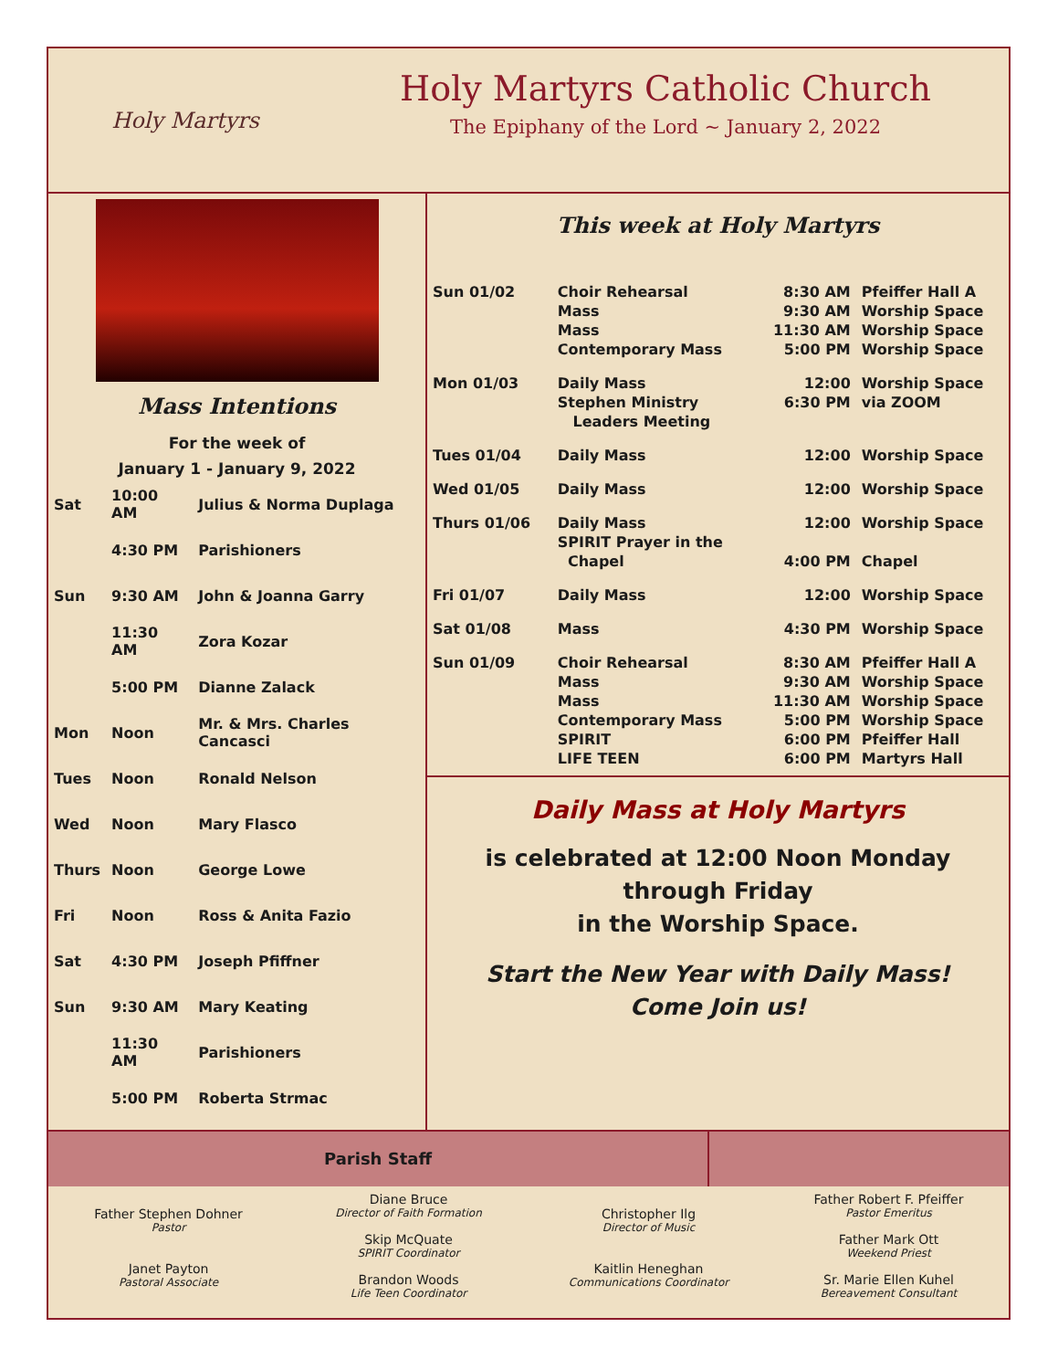Holy Martyrs
Holy Martyrs Catholic Church
The Epiphany of the Lord ~ January 2, 2022
Mass Intentions
For the week of
January 1 - January 9, 2022
| Sat | 10:00 AM | Julius & Norma Duplaga |
| | 4:30 PM | Parishioners |
| Sun | 9:30 AM | John & Joanna Garry |
| | 11:30 AM | Zora Kozar |
| | 5:00 PM | Dianne Zalack |
| Mon | Noon | Mr. & Mrs. Charles Cancasci |
| Tues | Noon | Ronald Nelson |
| Wed | Noon | Mary Flasco |
| Thurs | Noon | George Lowe |
| Fri | Noon | Ross & Anita Fazio |
| Sat | 4:30 PM | Joseph Pfiffner |
| Sun | 9:30 AM | Mary Keating |
| | 11:30 AM | Parishioners |
| | 5:00 PM | Roberta Strmac |
This week at Holy Martyrs
| Sun 01/02 | Choir Rehearsal Mass Mass Contemporary Mass | 8:30 AM 9:30 AM 11:30 AM 5:00 PM | Pfeiffer Hall A Worship Space Worship Space Worship Space |
| Mon 01/03 | Daily Mass Stephen Ministry Leaders Meeting | 12:00 6:30 PM | Worship Space via ZOOM |
| Tues 01/04 | Daily Mass | 12:00 | Worship Space |
| Wed 01/05 | Daily Mass | 12:00 | Worship Space |
| Thurs 01/06 | Daily Mass SPIRIT Prayer in the Chapel | 12:00 4:00 PM | Worship Space Chapel |
| Fri 01/07 | Daily Mass | 12:00 | Worship Space |
| Sat 01/08 | Mass | 4:30 PM | Worship Space |
| Sun 01/09 | Choir Rehearsal Mass Mass Contemporary Mass SPIRIT LIFE TEEN | 8:30 AM 9:30 AM 11:30 AM 5:00 PM 6:00 PM 6:00 PM | Pfeiffer Hall A Worship Space Worship Space Worship Space Pfeiffer Hall Martyrs Hall |
Daily Mass at Holy Martyrs
is celebrated at 12:00 Noon Monday
through Friday
in the Worship Space.
Start the New Year with Daily Mass!
Come Join us!
Parish Staff
Father Stephen Dohner
Pastor
Janet Payton
Pastoral Associate
Diane Bruce
Director of Faith Formation
Skip McQuate
SPIRIT Coordinator
Brandon Woods
Life Teen Coordinator
Christopher Ilg
Director of Music
Kaitlin Heneghan
Communications Coordinator
Father Robert F. Pfeiffer
Pastor Emeritus
Father Mark Ott
Weekend Priest
Sr. Marie Ellen Kuhel
Bereavement Consultant